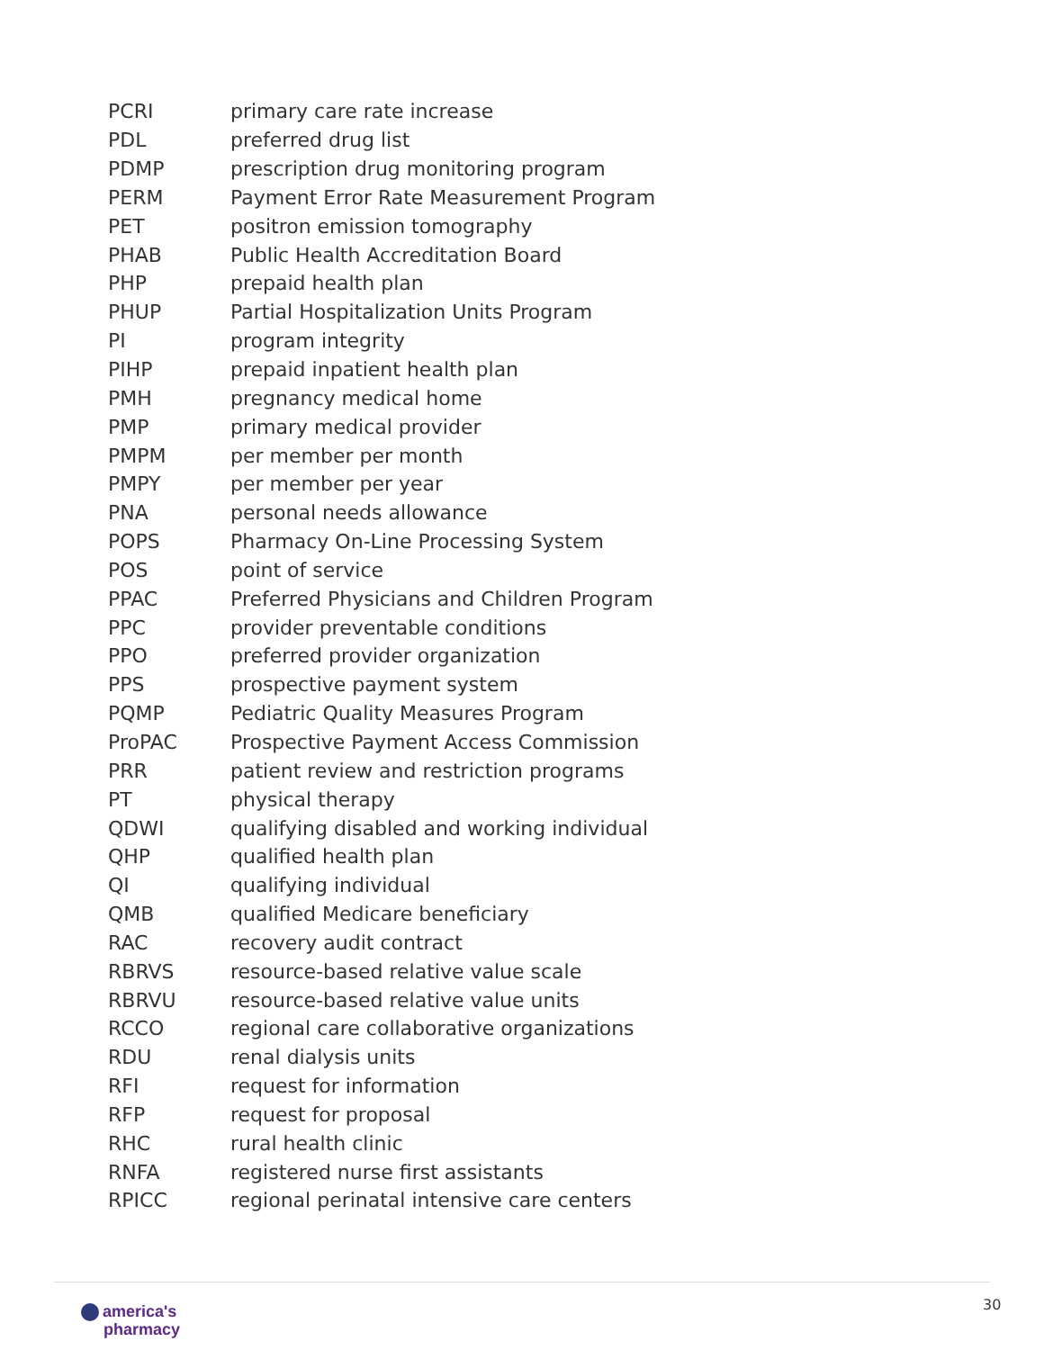| PCRI | primary care rate increase |
| PDL | preferred drug list |
| PDMP | prescription drug monitoring program |
| PERM | Payment Error Rate Measurement Program |
| PET | positron emission tomography |
| PHAB | Public Health Accreditation Board |
| PHP | prepaid health plan |
| PHUP | Partial Hospitalization Units Program |
| PI | program integrity |
| PIHP | prepaid inpatient health plan |
| PMH | pregnancy medical home |
| PMP | primary medical provider |
| PMPM | per member per month |
| PMPY | per member per year |
| PNA | personal needs allowance |
| POPS | Pharmacy On-Line Processing System |
| POS | point of service |
| PPAC | Preferred Physicians and Children Program |
| PPC | provider preventable conditions |
| PPO | preferred provider organization |
| PPS | prospective payment system |
| PQMP | Pediatric Quality Measures Program |
| ProPAC | Prospective Payment Access Commission |
| PRR | patient review and restriction programs |
| PT | physical therapy |
| QDWI | qualifying disabled and working individual |
| QHP | qualified health plan |
| QI | qualifying individual |
| QMB | qualified Medicare beneficiary |
| RAC | recovery audit contract |
| RBRVS | resource-based relative value scale |
| RBRVU | resource-based relative value units |
| RCCO | regional care collaborative organizations |
| RDU | renal dialysis units |
| RFI | request for information |
| RFP | request for proposal |
| RHC | rural health clinic |
| RNFA | registered nurse first assistants |
| RPICC | regional perinatal intensive care centers |
america's
pharmacy
30